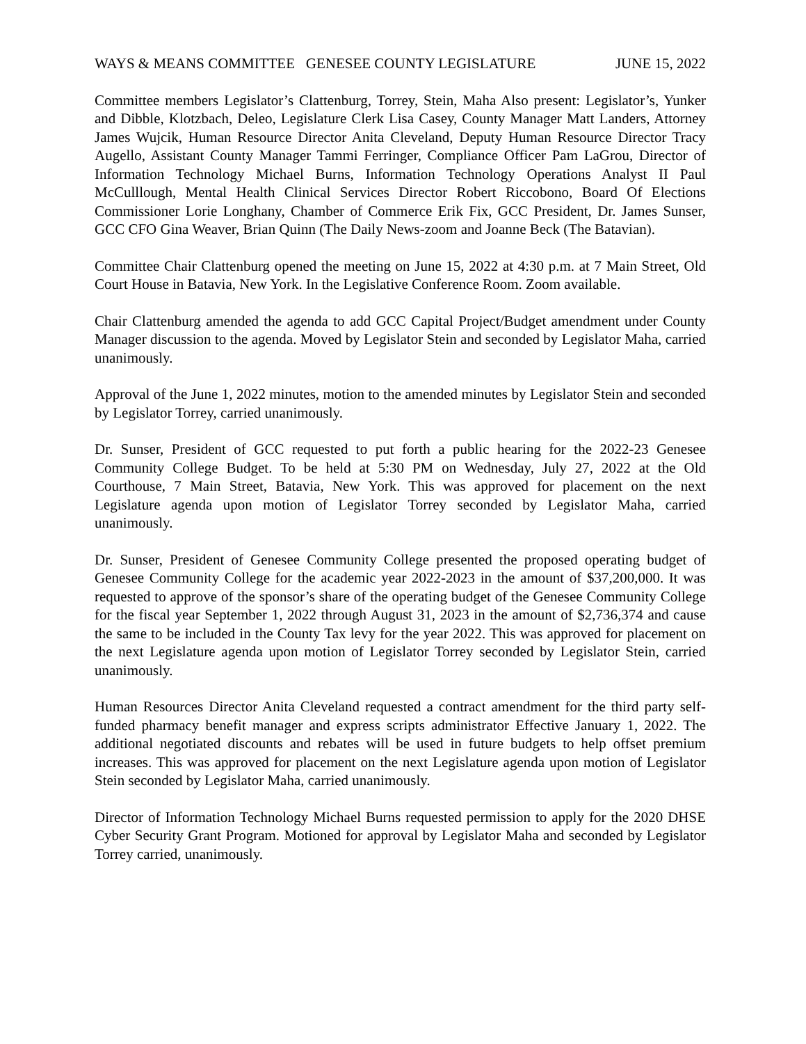WAYS & MEANS COMMITTEE GENESEE COUNTY LEGISLATURE JUNE 15, 2022
Committee members Legislator’s Clattenburg, Torrey, Stein, Maha Also present: Legislator’s, Yunker and Dibble, Klotzbach, Deleo, Legislature Clerk Lisa Casey, County Manager Matt Landers, Attorney James Wujcik, Human Resource Director Anita Cleveland, Deputy Human Resource Director Tracy Augello, Assistant County Manager Tammi Ferringer, Compliance Officer Pam LaGrou, Director of Information Technology Michael Burns, Information Technology Operations Analyst II Paul McCulllough, Mental Health Clinical Services Director Robert Riccobono, Board Of Elections Commissioner Lorie Longhany, Chamber of Commerce Erik Fix, GCC President, Dr. James Sunser, GCC CFO Gina Weaver, Brian Quinn (The Daily News-zoom and Joanne Beck (The Batavian).
Committee Chair Clattenburg opened the meeting on June 15, 2022 at 4:30 p.m. at 7 Main Street, Old Court House in Batavia, New York. In the Legislative Conference Room. Zoom available.
Chair Clattenburg amended the agenda to add GCC Capital Project/Budget amendment under County Manager discussion to the agenda. Moved by Legislator Stein and seconded by Legislator Maha, carried unanimously.
Approval of the June 1, 2022 minutes, motion to the amended minutes by Legislator Stein and seconded by Legislator Torrey, carried unanimously.
Dr. Sunser, President of GCC requested to put forth a public hearing for the 2022-23 Genesee Community College Budget. To be held at 5:30 PM on Wednesday, July 27, 2022 at the Old Courthouse, 7 Main Street, Batavia, New York. This was approved for placement on the next Legislature agenda upon motion of Legislator Torrey seconded by Legislator Maha, carried unanimously.
Dr. Sunser, President of Genesee Community College presented the proposed operating budget of Genesee Community College for the academic year 2022-2023 in the amount of $37,200,000. It was requested to approve of the sponsor’s share of the operating budget of the Genesee Community College for the fiscal year September 1, 2022 through August 31, 2023 in the amount of $2,736,374 and cause the same to be included in the County Tax levy for the year 2022. This was approved for placement on the next Legislature agenda upon motion of Legislator Torrey seconded by Legislator Stein, carried unanimously.
Human Resources Director Anita Cleveland requested a contract amendment for the third party self-funded pharmacy benefit manager and express scripts administrator Effective January 1, 2022. The additional negotiated discounts and rebates will be used in future budgets to help offset premium increases. This was approved for placement on the next Legislature agenda upon motion of Legislator Stein seconded by Legislator Maha, carried unanimously.
Director of Information Technology Michael Burns requested permission to apply for the 2020 DHSE Cyber Security Grant Program. Motioned for approval by Legislator Maha and seconded by Legislator Torrey carried, unanimously.